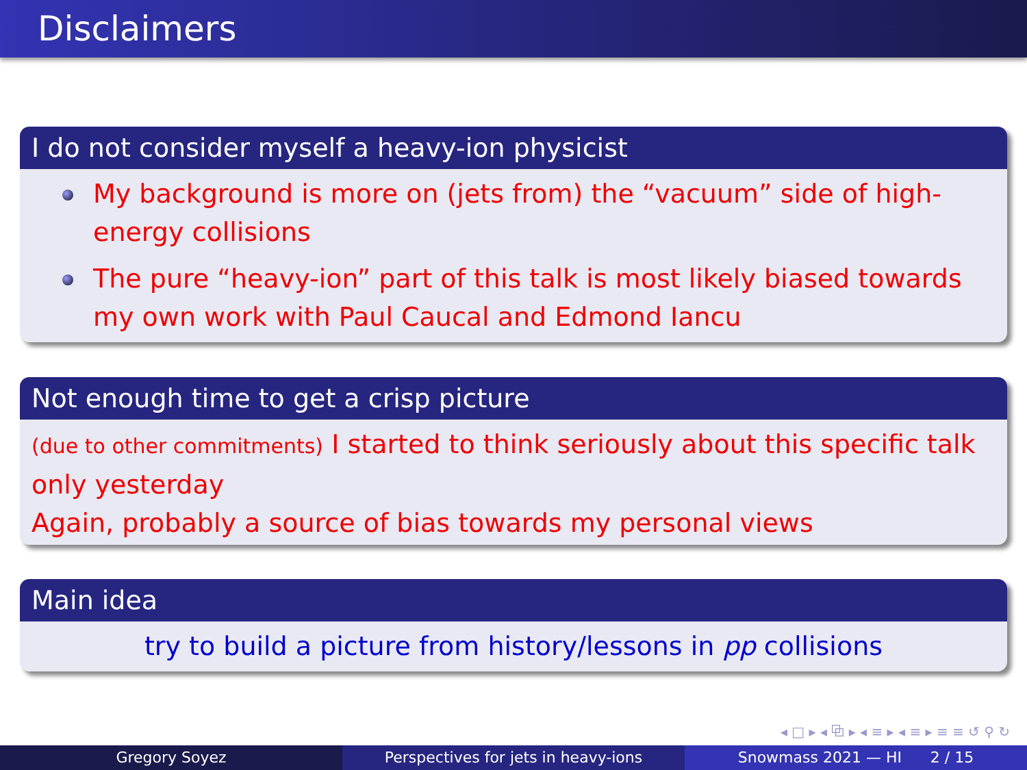Disclaimers
I do not consider myself a heavy-ion physicist
My background is more on (jets from) the “vacuum” side of high-energy collisions
The pure “heavy-ion” part of this talk is most likely biased towards my own work with Paul Caucal and Edmond Iancu
Not enough time to get a crisp picture
(due to other commitments) I started to think seriously about this specific talk only yesterday
Again, probably a source of bias towards my personal views
Main idea
try to build a picture from history/lessons in pp collisions
◂ □ ▸ ◂ ⧉ ▸ ◂ ≡ ▸ ◂ ≡ ▸ ≡ ≡ ↺ ⚲ ↻
Gregory Soyez Perspectives for jets in heavy-ions Snowmass 2021 — HI 2 / 15